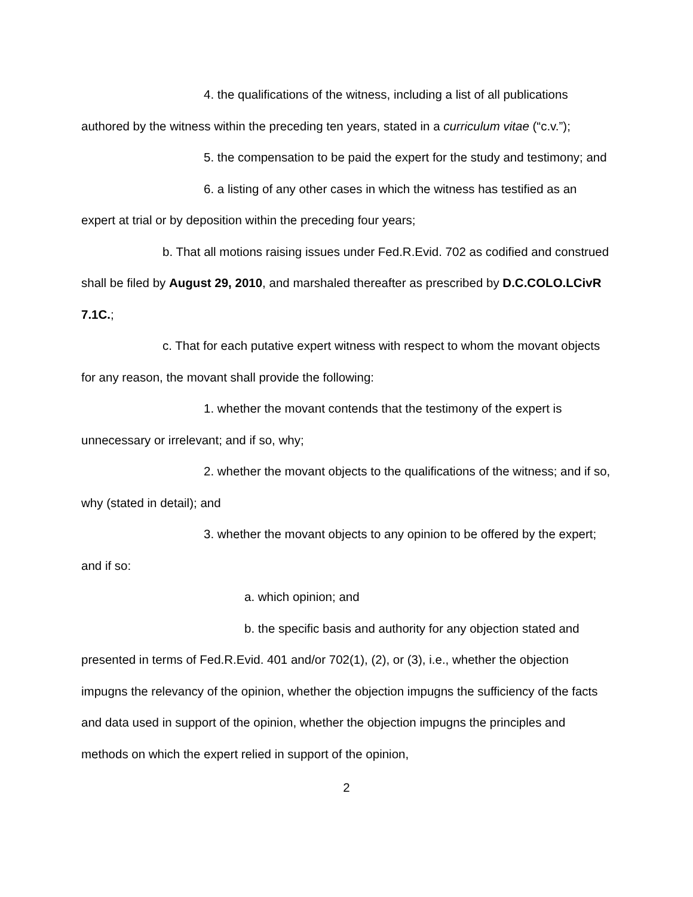4. the qualifications of the witness, including a list of all publications authored by the witness within the preceding ten years, stated in a curriculum vitae (“c.v.”);
5. the compensation to be paid the expert for the study and testimony; and
6. a listing of any other cases in which the witness has testified as an expert at trial or by deposition within the preceding four years;
b. That all motions raising issues under Fed.R.Evid. 702 as codified and construed shall be filed by August 29, 2010, and marshaled thereafter as prescribed by D.C.COLO.LCivR 7.1C.;
c. That for each putative expert witness with respect to whom the movant objects for any reason, the movant shall provide the following:
1. whether the movant contends that the testimony of the expert is unnecessary or irrelevant; and if so, why;
2. whether the movant objects to the qualifications of the witness; and if so, why (stated in detail); and
3. whether the movant objects to any opinion to be offered by the expert; and if so:
a. which opinion; and
b. the specific basis and authority for any objection stated and presented in terms of Fed.R.Evid. 401 and/or 702(1), (2), or (3), i.e., whether the objection impugns the relevancy of the opinion, whether the objection impugns the sufficiency of the facts and data used in support of the opinion, whether the objection impugns the principles and methods on which the expert relied in support of the opinion,
2